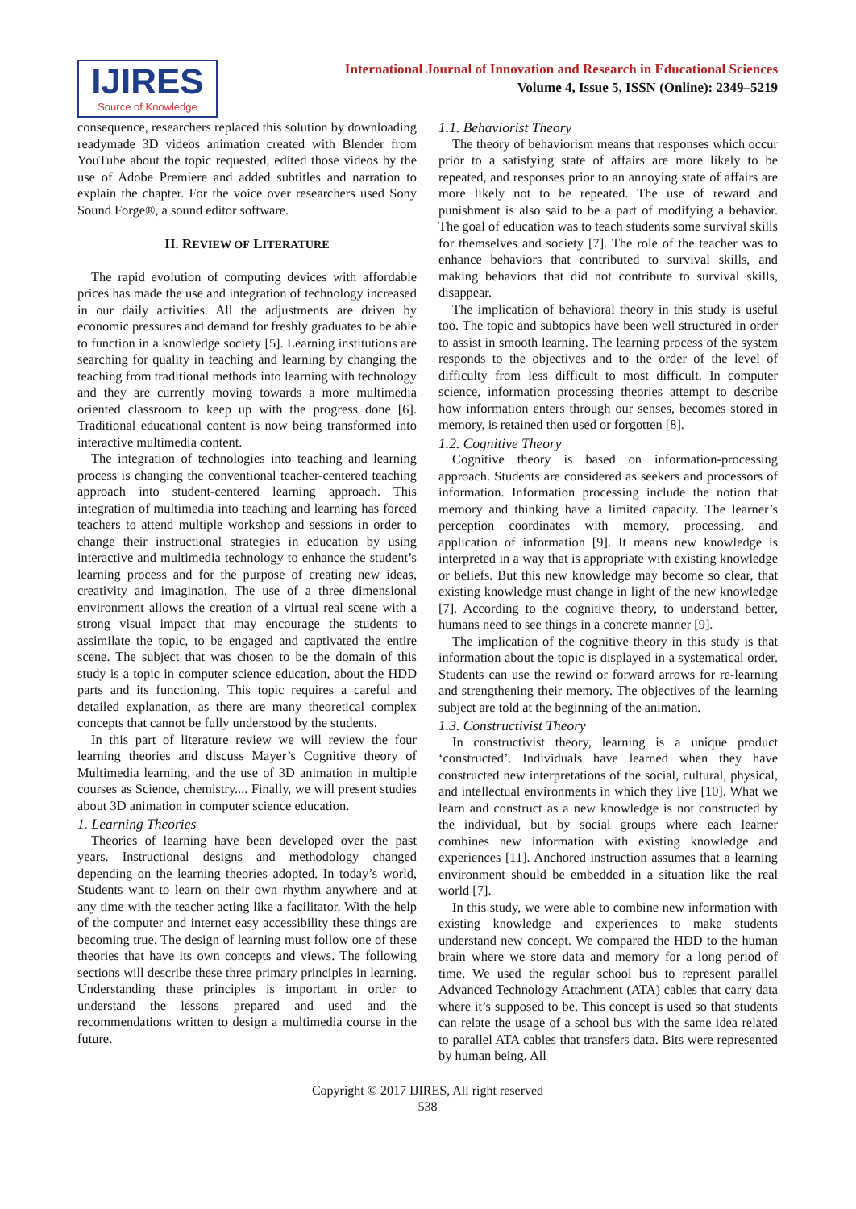IJIRES
Source of Knowledge
International Journal of Innovation and Research in Educational Sciences
Volume 4, Issue 5, ISSN (Online): 2349–5219
consequence, researchers replaced this solution by downloading readymade 3D videos animation created with Blender from YouTube about the topic requested, edited those videos by the use of Adobe Premiere and added subtitles and narration to explain the chapter. For the voice over researchers used Sony Sound Forge®, a sound editor software.
II. REVIEW OF LITERATURE
The rapid evolution of computing devices with affordable prices has made the use and integration of technology increased in our daily activities. All the adjustments are driven by economic pressures and demand for freshly graduates to be able to function in a knowledge society [5]. Learning institutions are searching for quality in teaching and learning by changing the teaching from traditional methods into learning with technology and they are currently moving towards a more multimedia oriented classroom to keep up with the progress done [6]. Traditional educational content is now being transformed into interactive multimedia content.
The integration of technologies into teaching and learning process is changing the conventional teacher-centered teaching approach into student-centered learning approach. This integration of multimedia into teaching and learning has forced teachers to attend multiple workshop and sessions in order to change their instructional strategies in education by using interactive and multimedia technology to enhance the student’s learning process and for the purpose of creating new ideas, creativity and imagination. The use of a three dimensional environment allows the creation of a virtual real scene with a strong visual impact that may encourage the students to assimilate the topic, to be engaged and captivated the entire scene. The subject that was chosen to be the domain of this study is a topic in computer science education, about the HDD parts and its functioning. This topic requires a careful and detailed explanation, as there are many theoretical complex concepts that cannot be fully understood by the students.
In this part of literature review we will review the four learning theories and discuss Mayer’s Cognitive theory of Multimedia learning, and the use of 3D animation in multiple courses as Science, chemistry.... Finally, we will present studies about 3D animation in computer science education.
1. Learning Theories
Theories of learning have been developed over the past years. Instructional designs and methodology changed depending on the learning theories adopted. In today’s world, Students want to learn on their own rhythm anywhere and at any time with the teacher acting like a facilitator. With the help of the computer and internet easy accessibility these things are becoming true. The design of learning must follow one of these theories that have its own concepts and views. The following sections will describe these three primary principles in learning. Understanding these principles is important in order to understand the lessons prepared and used and the recommendations written to design a multimedia course in the future.
1.1. Behaviorist Theory
The theory of behaviorism means that responses which occur prior to a satisfying state of affairs are more likely to be repeated, and responses prior to an annoying state of affairs are more likely not to be repeated. The use of reward and punishment is also said to be a part of modifying a behavior. The goal of education was to teach students some survival skills for themselves and society [7]. The role of the teacher was to enhance behaviors that contributed to survival skills, and making behaviors that did not contribute to survival skills, disappear.
The implication of behavioral theory in this study is useful too. The topic and subtopics have been well structured in order to assist in smooth learning. The learning process of the system responds to the objectives and to the order of the level of difficulty from less difficult to most difficult. In computer science, information processing theories attempt to describe how information enters through our senses, becomes stored in memory, is retained then used or forgotten [8].
1.2. Cognitive Theory
Cognitive theory is based on information-processing approach. Students are considered as seekers and processors of information. Information processing include the notion that memory and thinking have a limited capacity. The learner’s perception coordinates with memory, processing, and application of information [9]. It means new knowledge is interpreted in a way that is appropriate with existing knowledge or beliefs. But this new knowledge may become so clear, that existing knowledge must change in light of the new knowledge [7]. According to the cognitive theory, to understand better, humans need to see things in a concrete manner [9].
The implication of the cognitive theory in this study is that information about the topic is displayed in a systematical order. Students can use the rewind or forward arrows for re-learning and strengthening their memory. The objectives of the learning subject are told at the beginning of the animation.
1.3. Constructivist Theory
In constructivist theory, learning is a unique product ‘constructed’. Individuals have learned when they have constructed new interpretations of the social, cultural, physical, and intellectual environments in which they live [10]. What we learn and construct as a new knowledge is not constructed by the individual, but by social groups where each learner combines new information with existing knowledge and experiences [11]. Anchored instruction assumes that a learning environment should be embedded in a situation like the real world [7].
In this study, we were able to combine new information with existing knowledge and experiences to make students understand new concept. We compared the HDD to the human brain where we store data and memory for a long period of time. We used the regular school bus to represent parallel Advanced Technology Attachment (ATA) cables that carry data where it’s supposed to be. This concept is used so that students can relate the usage of a school bus with the same idea related to parallel ATA cables that transfers data. Bits were represented by human being. All
Copyright © 2017 IJIRES, All right reserved
538